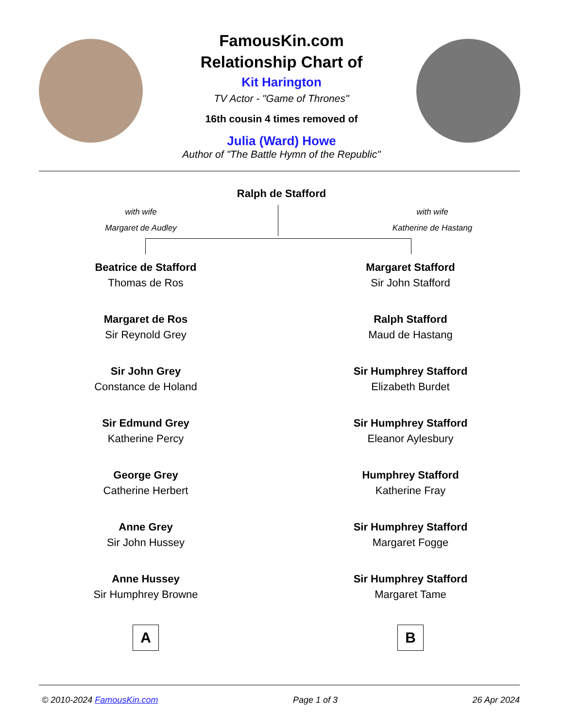FamousKin.com
Relationship Chart of
Kit Harington
TV Actor - "Game of Thrones"
16th cousin 4 times removed of
Julia (Ward) Howe
Author of "The Battle Hymn of the Republic"
Ralph de Stafford
with wife
Margaret de Audley
with wife
Katherine de Hastang
Beatrice de Stafford
Thomas de Ros
Margaret de Ros
Sir Reynold Grey
Sir John Grey
Constance de Holand
Sir Edmund Grey
Katherine Percy
George Grey
Catherine Herbert
Anne Grey
Sir John Hussey
Anne Hussey
Sir Humphrey Browne
A
Margaret Stafford
Sir John Stafford
Ralph Stafford
Maud de Hastang
Sir Humphrey Stafford
Elizabeth Burdet
Sir Humphrey Stafford
Eleanor Aylesbury
Humphrey Stafford
Katherine Fray
Sir Humphrey Stafford
Margaret Fogge
Sir Humphrey Stafford
Margaret Tame
B
© 2010-2024 FamousKin.com Page 1 of 3 26 Apr 2024